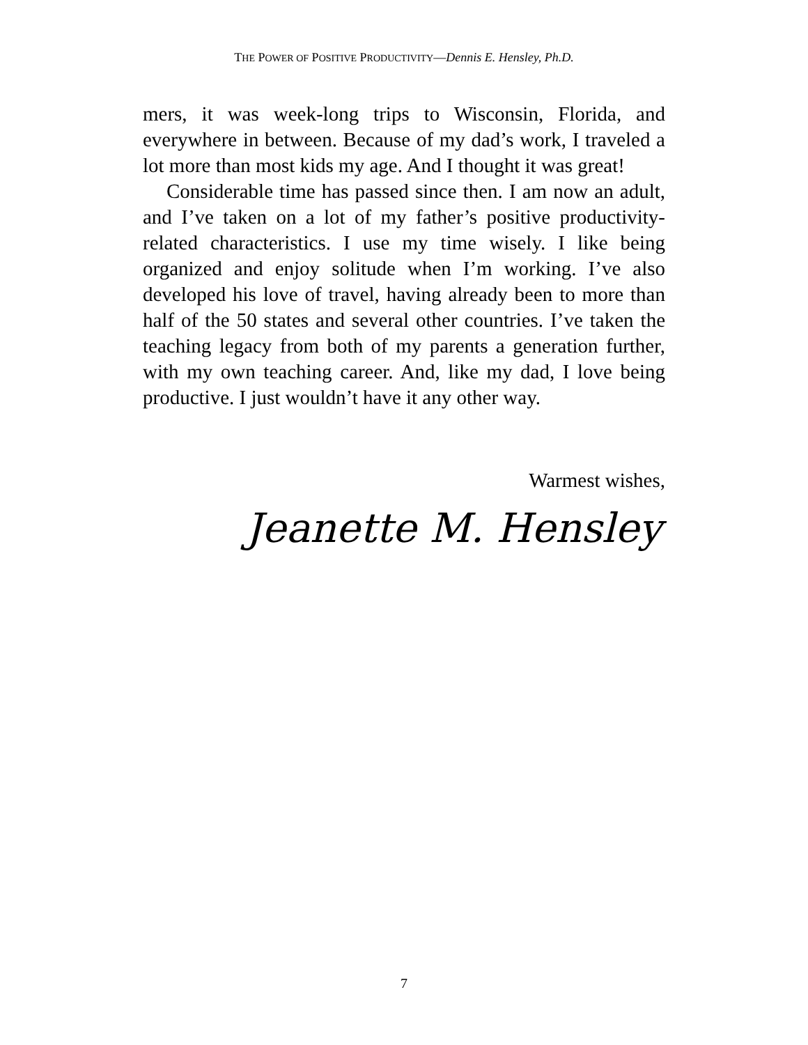THE POWER OF POSITIVE PRODUCTIVITY—Dennis E. Hensley, Ph.D.
mers, it was week-long trips to Wisconsin, Florida, and everywhere in between. Because of my dad’s work, I traveled a lot more than most kids my age. And I thought it was great!
Considerable time has passed since then. I am now an adult, and I’ve taken on a lot of my father’s positive productivity-related characteristics. I use my time wisely. I like being organized and enjoy solitude when I’m working. I’ve also developed his love of travel, having already been to more than half of the 50 states and several other countries. I’ve taken the teaching legacy from both of my parents a generation further, with my own teaching career. And, like my dad, I love being productive. I just wouldn’t have it any other way.
Warmest wishes,
Jeanette M. Hensley
7